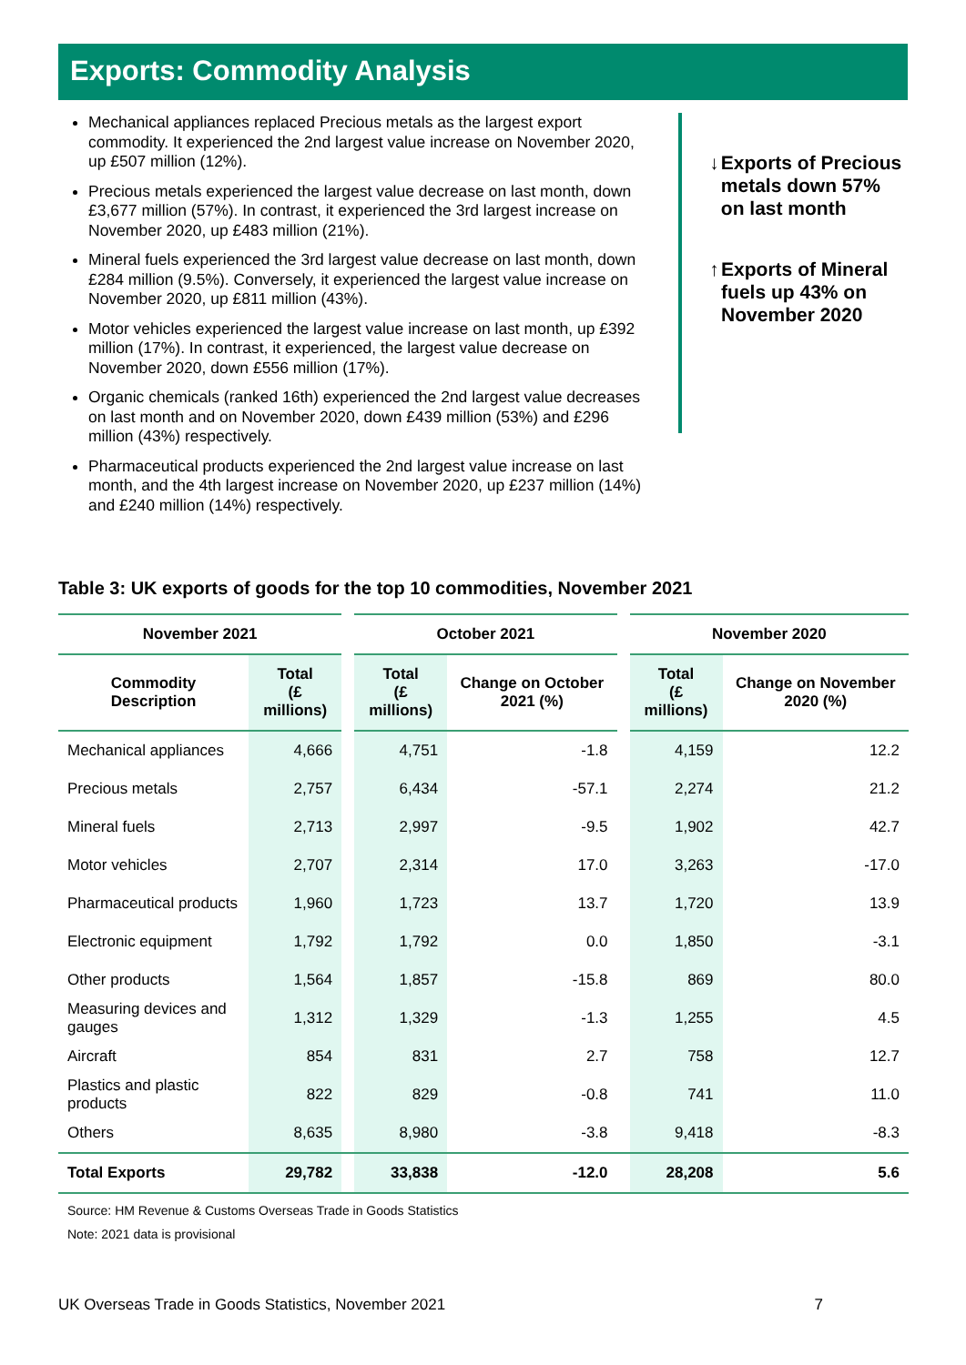Exports: Commodity Analysis
Mechanical appliances replaced Precious metals as the largest export commodity. It experienced the 2nd largest value increase on November 2020, up £507 million (12%).
Precious metals experienced the largest value decrease on last month, down £3,677 million (57%). In contrast, it experienced the 3rd largest increase on November 2020, up £483 million (21%).
Mineral fuels experienced the 3rd largest value decrease on last month, down £284 million (9.5%). Conversely, it experienced the largest value increase on November 2020, up £811 million (43%).
Motor vehicles experienced the largest value increase on last month, up £392 million (17%). In contrast, it experienced, the largest value decrease on November 2020, down £556 million (17%).
Organic chemicals (ranked 16th) experienced the 2nd largest value decreases on last month and on November 2020, down £439 million (53%) and £296 million (43%) respectively.
Pharmaceutical products experienced the 2nd largest value increase on last month, and the 4th largest increase on November 2020, up £237 million (14%) and £240 million (14%) respectively.
↓ Exports of Precious metals down 57% on last month
↑ Exports of Mineral fuels up 43% on November 2020
Table 3: UK exports of goods for the top 10 commodities, November 2021
| November 2021 | | | October 2021 | | | November 2020 | |
| --- | --- | --- | --- | --- | --- | --- | --- |
| Commodity Description | Total (£ millions) | | Total (£ millions) | Change on October 2021 (%) | | Total (£ millions) | Change on November 2020 (%) |
| Mechanical appliances | 4,666 | | 4,751 | -1.8 | | 4,159 | 12.2 |
| Precious metals | 2,757 | | 6,434 | -57.1 | | 2,274 | 21.2 |
| Mineral fuels | 2,713 | | 2,997 | -9.5 | | 1,902 | 42.7 |
| Motor vehicles | 2,707 | | 2,314 | 17.0 | | 3,263 | -17.0 |
| Pharmaceutical products | 1,960 | | 1,723 | 13.7 | | 1,720 | 13.9 |
| Electronic equipment | 1,792 | | 1,792 | 0.0 | | 1,850 | -3.1 |
| Other products | 1,564 | | 1,857 | -15.8 | | 869 | 80.0 |
| Measuring devices and gauges | 1,312 | | 1,329 | -1.3 | | 1,255 | 4.5 |
| Aircraft | 854 | | 831 | 2.7 | | 758 | 12.7 |
| Plastics and plastic products | 822 | | 829 | -0.8 | | 741 | 11.0 |
| Others | 8,635 | | 8,980 | -3.8 | | 9,418 | -8.3 |
| Total Exports | 29,782 | | 33,838 | -12.0 | | 28,208 | 5.6 |
Source: HM Revenue & Customs Overseas Trade in Goods Statistics
Note: 2021 data is provisional
UK Overseas Trade in Goods Statistics, November 2021 7